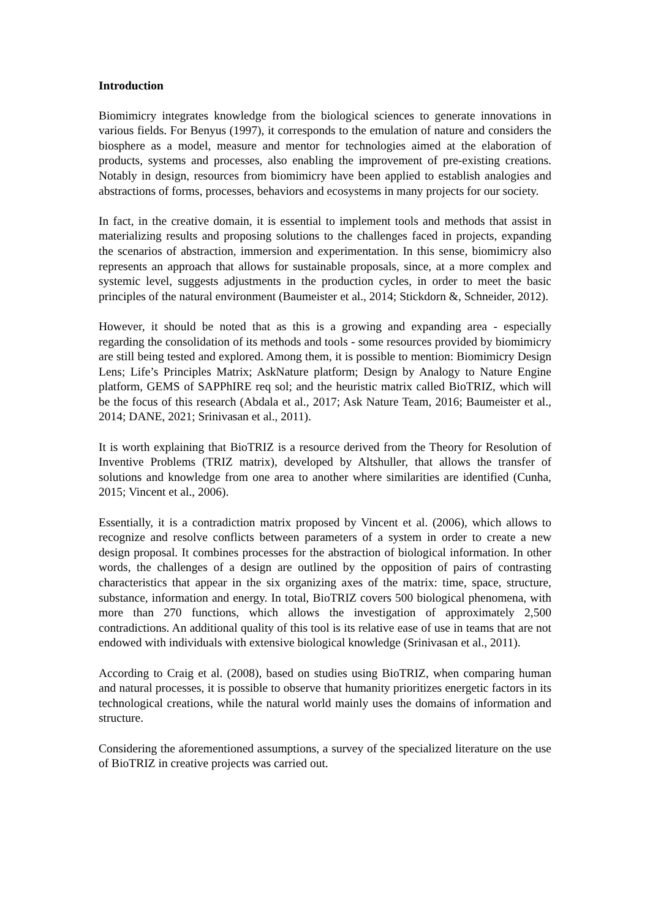Introduction
Biomimicry integrates knowledge from the biological sciences to generate innovations in various fields. For Benyus (1997), it corresponds to the emulation of nature and considers the biosphere as a model, measure and mentor for technologies aimed at the elaboration of products, systems and processes, also enabling the improvement of pre-existing creations. Notably in design, resources from biomimicry have been applied to establish analogies and abstractions of forms, processes, behaviors and ecosystems in many projects for our society.
In fact, in the creative domain, it is essential to implement tools and methods that assist in materializing results and proposing solutions to the challenges faced in projects, expanding the scenarios of abstraction, immersion and experimentation. In this sense, biomimicry also represents an approach that allows for sustainable proposals, since, at a more complex and systemic level, suggests adjustments in the production cycles, in order to meet the basic principles of the natural environment (Baumeister et al., 2014; Stickdorn &, Schneider, 2012).
However, it should be noted that as this is a growing and expanding area - especially regarding the consolidation of its methods and tools - some resources provided by biomimicry are still being tested and explored. Among them, it is possible to mention: Biomimicry Design Lens; Life’s Principles Matrix; AskNature platform; Design by Analogy to Nature Engine platform, GEMS of SAPPhIRE req sol; and the heuristic matrix called BioTRIZ, which will be the focus of this research (Abdala et al., 2017; Ask Nature Team, 2016; Baumeister et al., 2014; DANE, 2021; Srinivasan et al., 2011).
It is worth explaining that BioTRIZ is a resource derived from the Theory for Resolution of Inventive Problems (TRIZ matrix), developed by Altshuller, that allows the transfer of solutions and knowledge from one area to another where similarities are identified (Cunha, 2015; Vincent et al., 2006).
Essentially, it is a contradiction matrix proposed by Vincent et al. (2006), which allows to recognize and resolve conflicts between parameters of a system in order to create a new design proposal. It combines processes for the abstraction of biological information. In other words, the challenges of a design are outlined by the opposition of pairs of contrasting characteristics that appear in the six organizing axes of the matrix: time, space, structure, substance, information and energy. In total, BioTRIZ covers 500 biological phenomena, with more than 270 functions, which allows the investigation of approximately 2,500 contradictions. An additional quality of this tool is its relative ease of use in teams that are not endowed with individuals with extensive biological knowledge (Srinivasan et al., 2011).
According to Craig et al. (2008), based on studies using BioTRIZ, when comparing human and natural processes, it is possible to observe that humanity prioritizes energetic factors in its technological creations, while the natural world mainly uses the domains of information and structure.
Considering the aforementioned assumptions, a survey of the specialized literature on the use of BioTRIZ in creative projects was carried out.